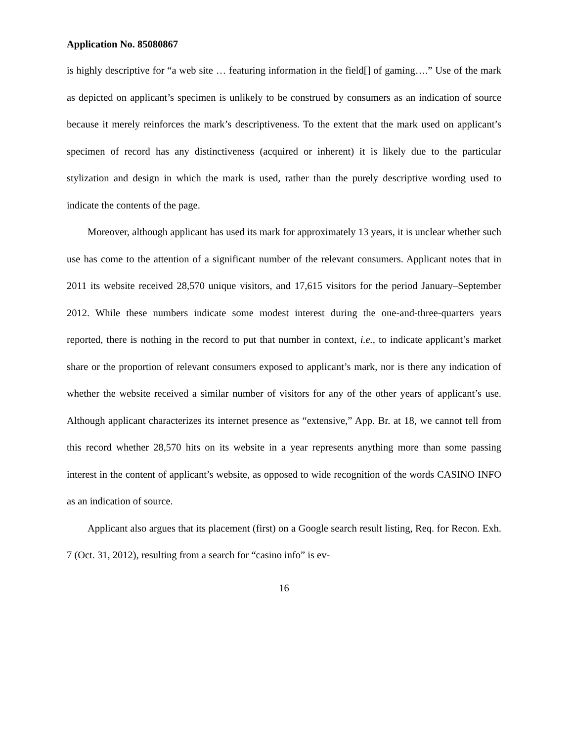Application No. 85080867
is highly descriptive for “a web site … featuring information in the field[] of gaming….” Use of the mark as depicted on applicant’s specimen is unlikely to be construed by consumers as an indication of source because it merely reinforces the mark’s descriptiveness. To the extent that the mark used on applicant’s specimen of record has any distinctiveness (acquired or inherent) it is likely due to the particular stylization and design in which the mark is used, rather than the purely descriptive wording used to indicate the contents of the page.
Moreover, although applicant has used its mark for approximately 13 years, it is unclear whether such use has come to the attention of a significant number of the relevant consumers. Applicant notes that in 2011 its website received 28,570 unique visitors, and 17,615 visitors for the period January–September 2012. While these numbers indicate some modest interest during the one-and-three-quarters years reported, there is nothing in the record to put that number in context, i.e., to indicate applicant’s market share or the proportion of relevant consumers exposed to applicant’s mark, nor is there any indication of whether the website received a similar number of visitors for any of the other years of applicant’s use. Although applicant characterizes its internet presence as “extensive,” App. Br. at 18, we cannot tell from this record whether 28,570 hits on its website in a year represents anything more than some passing interest in the content of applicant’s website, as opposed to wide recognition of the words CASINO INFO as an indication of source.
Applicant also argues that its placement (first) on a Google search result listing, Req. for Recon. Exh. 7 (Oct. 31, 2012), resulting from a search for “casino info” is ev-
16